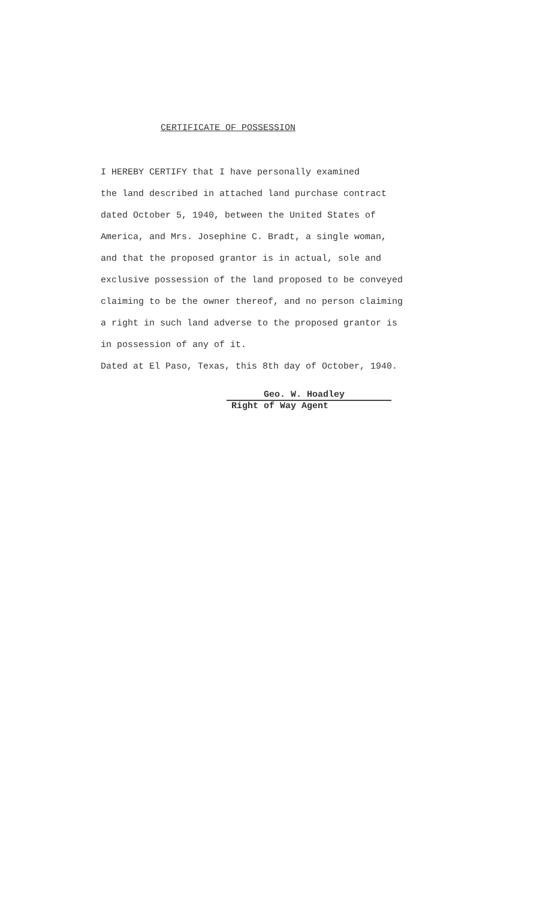CERTIFICATE OF POSSESSION
I HEREBY CERTIFY that I have personally examined
the land described in attached land purchase contract
dated October 5, 1940, between the United States of
America, and Mrs. Josephine C. Bradt, a single woman,
and that the proposed grantor is in actual, sole and
exclusive possession of the land proposed to be conveyed
claiming to be the owner thereof, and no person claiming
a right in such land adverse to the proposed grantor is
in possession of any of it.
Dated at El Paso, Texas, this 8th day of October, 1940.
Geo. W. Hoadley
Right of Way Agent